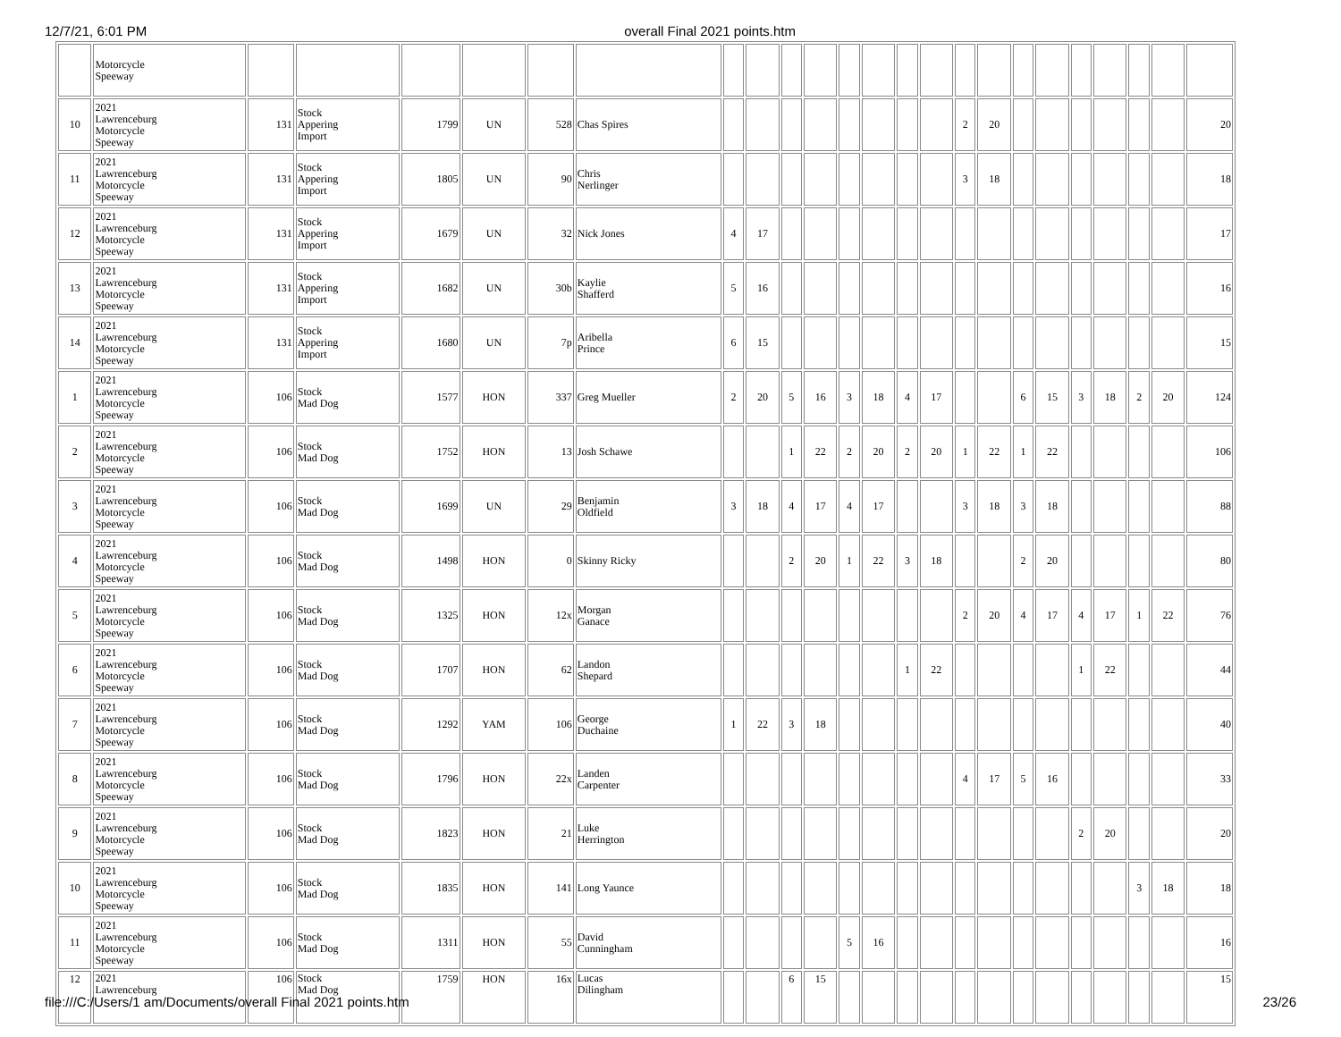12/7/21, 6:01 PM overall Final 2021 points.htm
| | Motorcycle Speeway | | | | | | | | | | | | | | | | | | | | | | | |
| 10 | 2021 Lawrenceburg Motorcycle Speeway | 131 | Stock Appering Import | 1799 | UN | 528 | Chas Spires | | | | | | | | | 2 | 20 | | | | | | | 20 |
| 11 | 2021 Lawrenceburg Motorcycle Speeway | 131 | Stock Appering Import | 1805 | UN | 90 | Chris Nerlinger | | | | | | | | | 3 | 18 | | | | | | | 18 |
| 12 | 2021 Lawrenceburg Motorcycle Speeway | 131 | Stock Appering Import | 1679 | UN | 32 | Nick Jones | 4 | 17 | | | | | | | | | | | | | | | 17 |
| 13 | 2021 Lawrenceburg Motorcycle Speeway | 131 | Stock Appering Import | 1682 | UN | 30b | Kaylie Shafferd | 5 | 16 | | | | | | | | | | | | | | | 16 |
| 14 | 2021 Lawrenceburg Motorcycle Speeway | 131 | Stock Appering Import | 1680 | UN | 7p | Aribella Prince | 6 | 15 | | | | | | | | | | | | | | | 15 |
| 1 | 2021 Lawrenceburg Motorcycle Speeway | 106 | Stock Mad Dog | 1577 | HON | 337 | Greg Mueller | 2 | 20 | 5 | 16 | 3 | 18 | 4 | 17 | | | 6 | 15 | 3 | 18 | 2 | 20 | 124 |
| 2 | 2021 Lawrenceburg Motorcycle Speeway | 106 | Stock Mad Dog | 1752 | HON | 13 | Josh Schawe | | | 1 | 22 | 2 | 20 | 2 | 20 | 1 | 22 | 1 | 22 | | | | | 106 |
| 3 | 2021 Lawrenceburg Motorcycle Speeway | 106 | Stock Mad Dog | 1699 | UN | 29 | Benjamin Oldfield | 3 | 18 | 4 | 17 | 4 | 17 | | | 3 | 18 | 3 | 18 | | | | | 88 |
| 4 | 2021 Lawrenceburg Motorcycle Speeway | 106 | Stock Mad Dog | 1498 | HON | 0 | Skinny Ricky | | | 2 | 20 | 1 | 22 | 3 | 18 | | | 2 | 20 | | | | | 80 |
| 5 | 2021 Lawrenceburg Motorcycle Speeway | 106 | Stock Mad Dog | 1325 | HON | 12x | Morgan Ganace | | | | | | | | | 2 | 20 | 4 | 17 | 4 | 17 | 1 | 22 | 76 |
| 6 | 2021 Lawrenceburg Motorcycle Speeway | 106 | Stock Mad Dog | 1707 | HON | 62 | Landon Shepard | | | | | | | 1 | 22 | | | | | 1 | 22 | | | 44 |
| 7 | 2021 Lawrenceburg Motorcycle Speeway | 106 | Stock Mad Dog | 1292 | YAM | 106 | George Duchaine | 1 | 22 | 3 | 18 | | | | | | | | | | | | | 40 |
| 8 | 2021 Lawrenceburg Motorcycle Speeway | 106 | Stock Mad Dog | 1796 | HON | 22x | Landen Carpenter | | | | | | | | | 4 | 17 | 5 | 16 | | | | | 33 |
| 9 | 2021 Lawrenceburg Motorcycle Speeway | 106 | Stock Mad Dog | 1823 | HON | 21 | Luke Herrington | | | | | | | | | | | | | 2 | 20 | | | 20 |
| 10 | 2021 Lawrenceburg Motorcycle Speeway | 106 | Stock Mad Dog | 1835 | HON | 141 | Long Yaunce | | | | | | | | | | | | | | | 3 | 18 | 18 |
| 11 | 2021 Lawrenceburg Motorcycle Speeway | 106 | Stock Mad Dog | 1311 | HON | 55 | David Cunningham | | | | | 5 | 16 | | | | | | | | | | | 16 |
| 12 | 2021 Lawrenceburg | 106 | Stock Mad Dog | 1759 | HON | 16x | Lucas Dilingham | | | 6 | 15 | | | | | | | | | | | | | 15 |
file:///C:/Users/1 am/Documents/overall Final 2021 points.htm 23/26